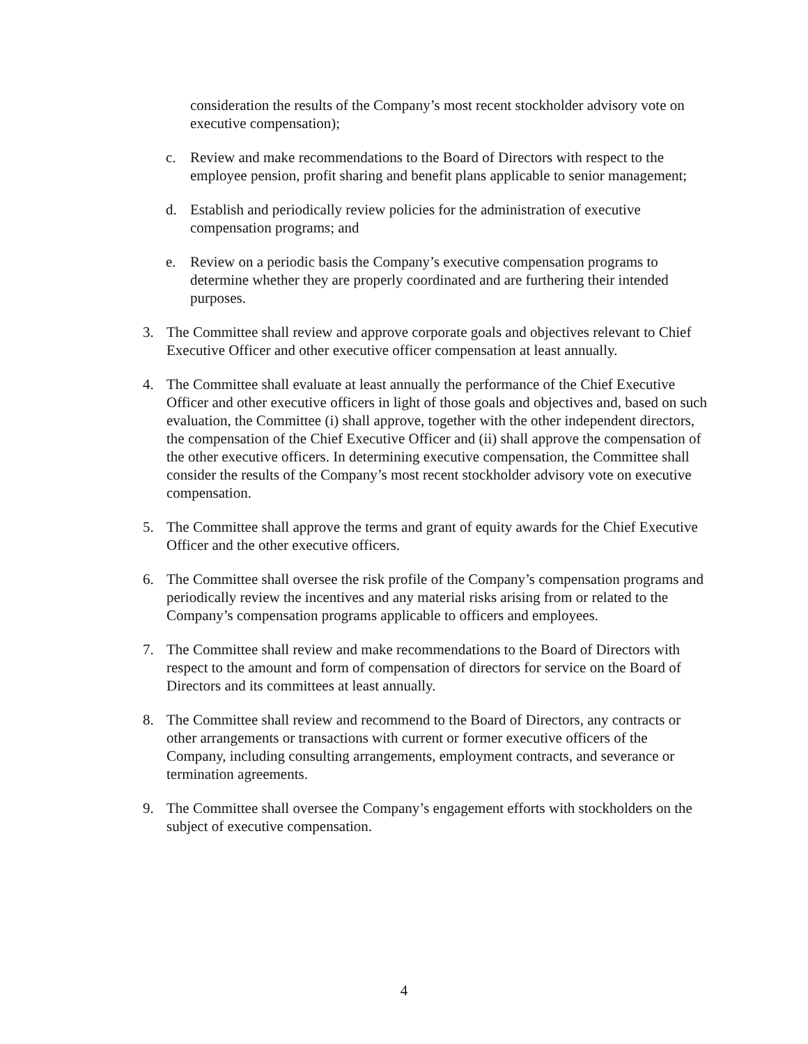consideration the results of the Company’s most recent stockholder advisory vote on executive compensation);
c. Review and make recommendations to the Board of Directors with respect to the employee pension, profit sharing and benefit plans applicable to senior management;
d. Establish and periodically review policies for the administration of executive compensation programs; and
e. Review on a periodic basis the Company’s executive compensation programs to determine whether they are properly coordinated and are furthering their intended purposes.
3. The Committee shall review and approve corporate goals and objectives relevant to Chief Executive Officer and other executive officer compensation at least annually.
4. The Committee shall evaluate at least annually the performance of the Chief Executive Officer and other executive officers in light of those goals and objectives and, based on such evaluation, the Committee (i) shall approve, together with the other independent directors, the compensation of the Chief Executive Officer and (ii) shall approve the compensation of the other executive officers. In determining executive compensation, the Committee shall consider the results of the Company’s most recent stockholder advisory vote on executive compensation.
5. The Committee shall approve the terms and grant of equity awards for the Chief Executive Officer and the other executive officers.
6. The Committee shall oversee the risk profile of the Company’s compensation programs and periodically review the incentives and any material risks arising from or related to the Company’s compensation programs applicable to officers and employees.
7. The Committee shall review and make recommendations to the Board of Directors with respect to the amount and form of compensation of directors for service on the Board of Directors and its committees at least annually.
8. The Committee shall review and recommend to the Board of Directors, any contracts or other arrangements or transactions with current or former executive officers of the Company, including consulting arrangements, employment contracts, and severance or termination agreements.
9. The Committee shall oversee the Company’s engagement efforts with stockholders on the subject of executive compensation.
4